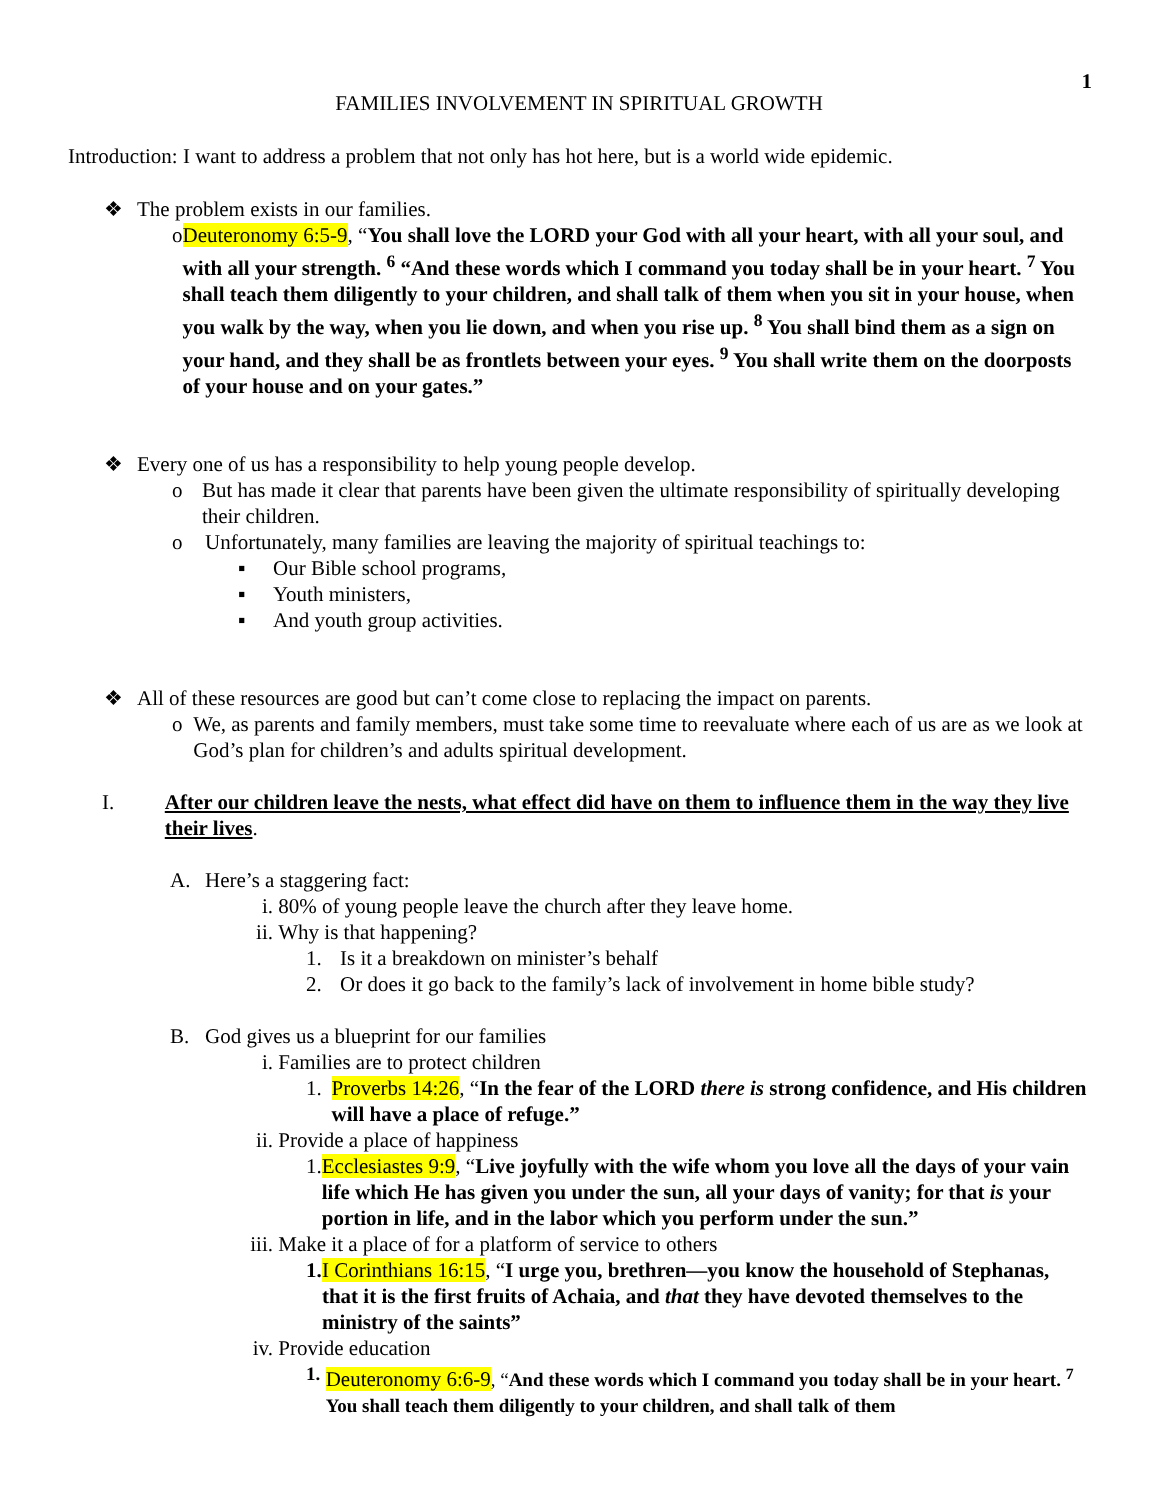1
FAMILIES INVOLVEMENT IN SPIRITUAL GROWTH
Introduction: I want to address a problem that not only has hot here, but is a world wide epidemic.
❖ The problem exists in our families.
o Deuteronomy 6:5-9, “You shall love the LORD your God with all your heart, with all your soul, and with all your strength. <sup>6</sup> “And these words which I command you today shall be in your heart. <sup>7</sup> You shall teach them diligently to your children, and shall talk of them when you sit in your house, when you walk by the way, when you lie down, and when you rise up. <sup>8</sup> You shall bind them as a sign on your hand, and they shall be as frontlets between your eyes. <sup>9</sup> You shall write them on the doorposts of your house and on your gates.”
❖ Every one of us has a responsibility to help young people develop.
o But has made it clear that parents have been given the ultimate responsibility of spiritually developing their children.
o Unfortunately, many families are leaving the majority of spiritual teachings to:
▪ Our Bible school programs,
▪ Youth ministers,
▪ And youth group activities.
❖ All of these resources are good but can’t come close to replacing the impact on parents.
o We, as parents and family members, must take some time to reevaluate where each of us are as we look at God’s plan for children’s and adults spiritual development.
I. After our children leave the nests, what effect did have on them to influence them in the way they live their lives.
A. Here’s a staggering fact:
i. 80% of young people leave the church after they leave home.
ii. Why is that happening?
1. Is it a breakdown on minister’s behalf
2. Or does it go back to the family’s lack of involvement in home bible study?
B. God gives us a blueprint for our families
i. Families are to protect children
1. Proverbs 14:26, “In the fear of the LORD there is strong confidence, and His children will have a place of refuge.”
ii. Provide a place of happiness
1. Ecclesiastes 9:9, “Live joyfully with the wife whom you love all the days of your vain life which He has given you under the sun, all your days of vanity; for that is your portion in life, and in the labor which you perform under the sun.”
iii. Make it a place of for a platform of service to others
1. I Corinthians 16:15, “I urge you, brethren—you know the household of Stephanas, that it is the first fruits of Achaia, and that they have devoted themselves to the ministry of the saints”
iv. Provide education
1. Deuteronomy 6:6-9, “And these words which I command you today shall be in your heart. <sup>7</sup> You shall teach them diligently to your children, and shall talk of them